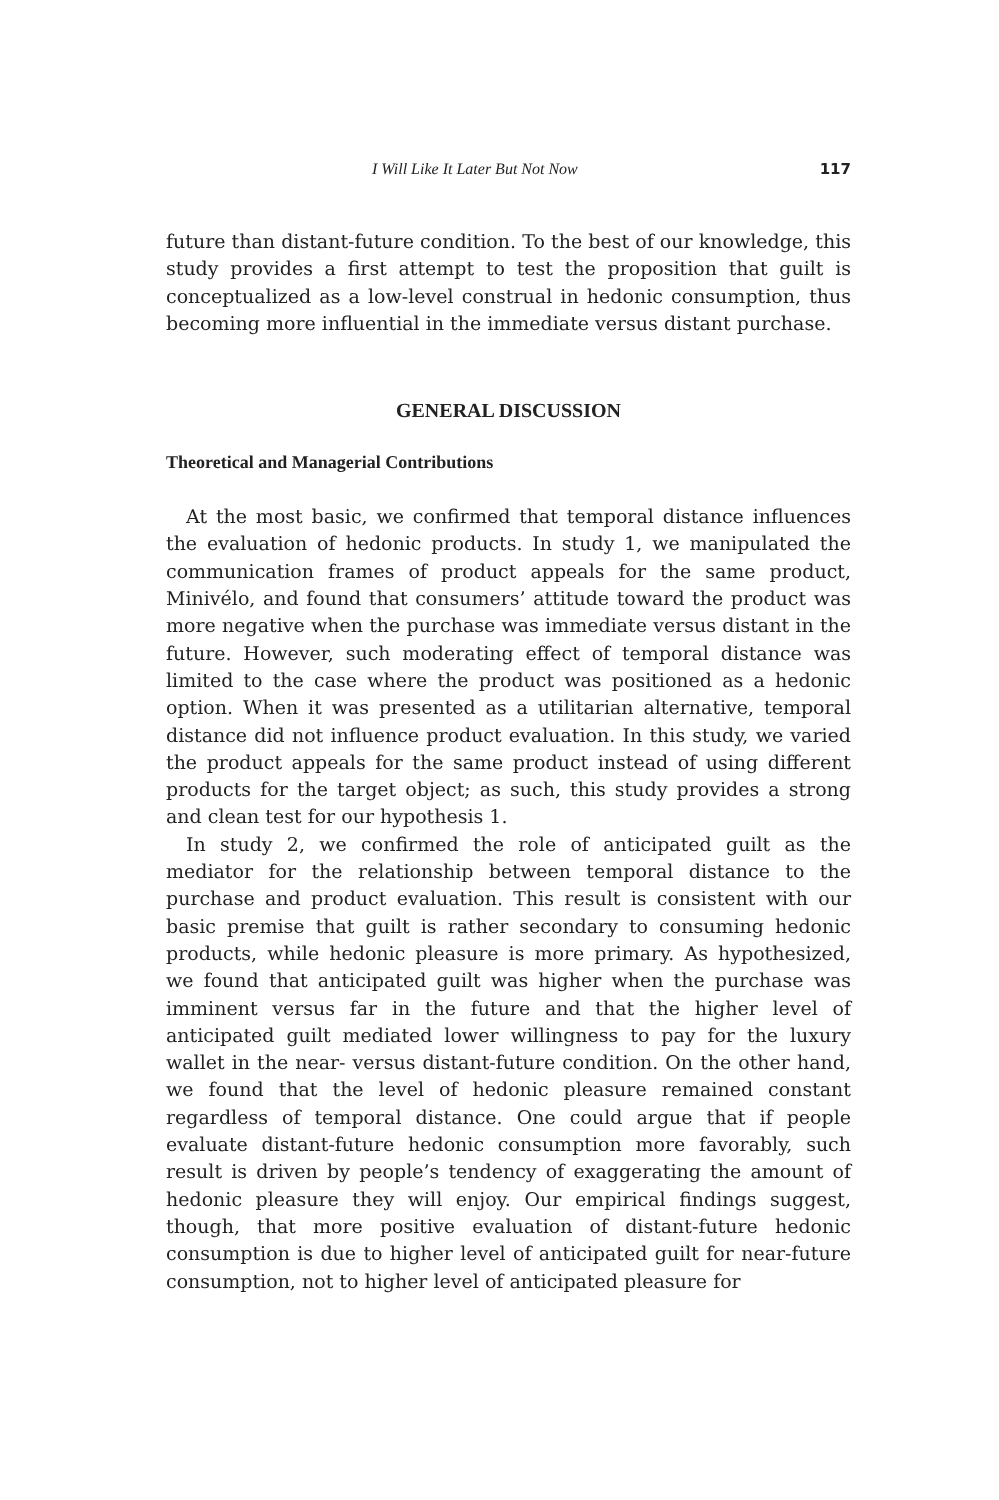I Will Like It Later But Not Now 117
future than distant-future condition. To the best of our knowledge, this study provides a first attempt to test the proposition that guilt is conceptualized as a low-level construal in hedonic consumption, thus becoming more influential in the immediate versus distant purchase.
GENERAL DISCUSSION
Theoretical and Managerial Contributions
At the most basic, we confirmed that temporal distance influences the evaluation of hedonic products. In study 1, we manipulated the communication frames of product appeals for the same product, Minivélo, and found that consumers’ attitude toward the product was more negative when the purchase was immediate versus distant in the future. However, such moderating effect of temporal distance was limited to the case where the product was positioned as a hedonic option. When it was presented as a utilitarian alternative, temporal distance did not influence product evaluation. In this study, we varied the product appeals for the same product instead of using different products for the target object; as such, this study provides a strong and clean test for our hypothesis 1.
In study 2, we confirmed the role of anticipated guilt as the mediator for the relationship between temporal distance to the purchase and product evaluation. This result is consistent with our basic premise that guilt is rather secondary to consuming hedonic products, while hedonic pleasure is more primary. As hypothesized, we found that anticipated guilt was higher when the purchase was imminent versus far in the future and that the higher level of anticipated guilt mediated lower willingness to pay for the luxury wallet in the near- versus distant-future condition. On the other hand, we found that the level of hedonic pleasure remained constant regardless of temporal distance. One could argue that if people evaluate distant-future hedonic consumption more favorably, such result is driven by people’s tendency of exaggerating the amount of hedonic pleasure they will enjoy. Our empirical findings suggest, though, that more positive evaluation of distant-future hedonic consumption is due to higher level of anticipated guilt for near-future consumption, not to higher level of anticipated pleasure for